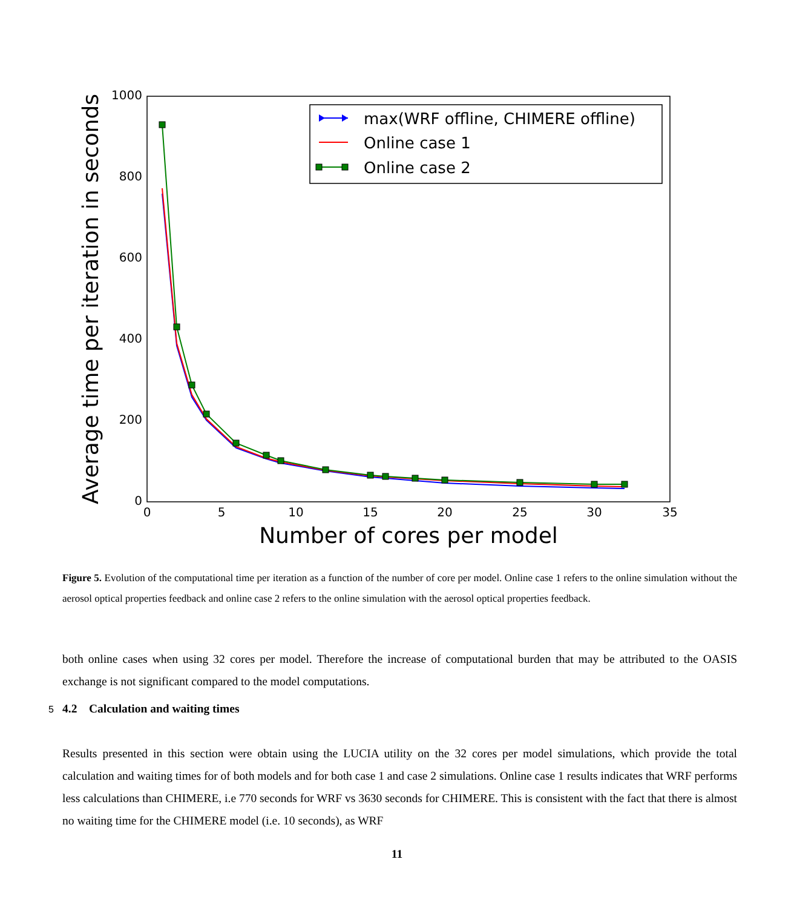0
5
10
15
20
25
30
35
0
200
400
600
800
1000
Number of cores per model
Average time per iteration in seconds
max(WRF offline, CHIMERE offline)
Online case 1
Online case 2
Figure 5. Evolution of the computational time per iteration as a function of the number of core per model. Online case 1 refers to the online simulation without the aerosol optical properties feedback and online case 2 refers to the online simulation with the aerosol optical properties feedback.
both online cases when using 32 cores per model. Therefore the increase of computational burden that may be attributed to the OASIS exchange is not significant compared to the model computations.
5 4.2 Calculation and waiting times
Results presented in this section were obtain using the LUCIA utility on the 32 cores per model simulations, which provide the total calculation and waiting times for of both models and for both case 1 and case 2 simulations. Online case 1 results indicates that WRF performs less calculations than CHIMERE, i.e 770 seconds for WRF vs 3630 seconds for CHIMERE. This is consistent with the fact that there is almost no waiting time for the CHIMERE model (i.e. 10 seconds), as WRF
11